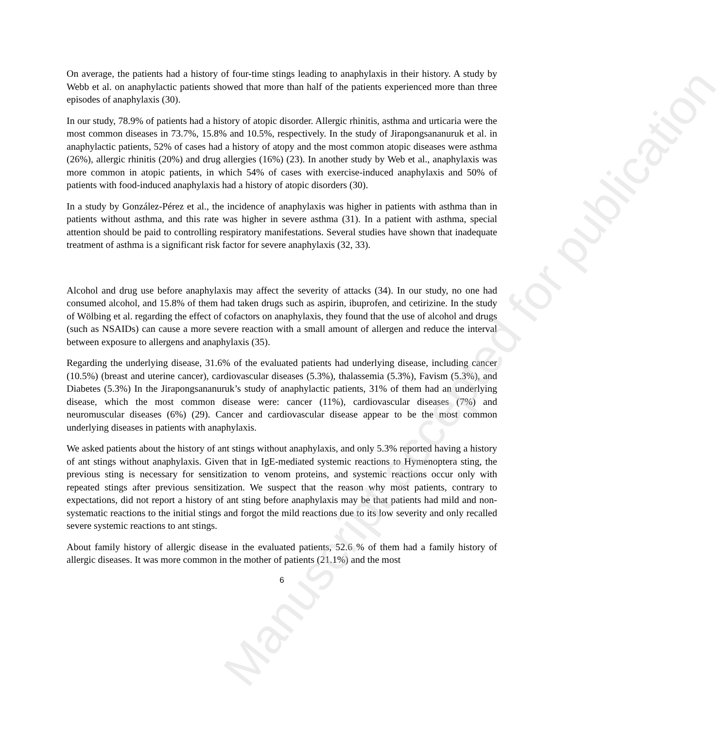On average, the patients had a history of four-time stings leading to anaphylaxis in their history. A study by Webb et al. on anaphylactic patients showed that more than half of the patients experienced more than three episodes of anaphylaxis (30).
In our study, 78.9% of patients had a history of atopic disorder. Allergic rhinitis, asthma and urticaria were the most common diseases in 73.7%, 15.8% and 10.5%, respectively. In the study of Jirapongsananuruk et al. in anaphylactic patients, 52% of cases had a history of atopy and the most common atopic diseases were asthma (26%), allergic rhinitis (20%) and drug allergies (16%) (23). In another study by Web et al., anaphylaxis was more common in atopic patients, in which 54% of cases with exercise-induced anaphylaxis and 50% of patients with food-induced anaphylaxis had a history of atopic disorders (30).
In a study by González-Pérez et al., the incidence of anaphylaxis was higher in patients with asthma than in patients without asthma, and this rate was higher in severe asthma (31). In a patient with asthma, special attention should be paid to controlling respiratory manifestations. Several studies have shown that inadequate treatment of asthma is a significant risk factor for severe anaphylaxis (32, 33).
Alcohol and drug use before anaphylaxis may affect the severity of attacks (34). In our study, no one had consumed alcohol, and 15.8% of them had taken drugs such as aspirin, ibuprofen, and cetirizine. In the study of Wölbing et al. regarding the effect of cofactors on anaphylaxis, they found that the use of alcohol and drugs (such as NSAIDs) can cause a more severe reaction with a small amount of allergen and reduce the interval between exposure to allergens and anaphylaxis (35).
Regarding the underlying disease, 31.6% of the evaluated patients had underlying disease, including cancer (10.5%) (breast and uterine cancer), cardiovascular diseases (5.3%), thalassemia (5.3%), Favism (5.3%), and Diabetes (5.3%) In the Jirapongsananuruk’s study of anaphylactic patients, 31% of them had an underlying disease, which the most common disease were: cancer (11%), cardiovascular diseases (7%) and neuromuscular diseases (6%) (29). Cancer and cardiovascular disease appear to be the most common underlying diseases in patients with anaphylaxis.
We asked patients about the history of ant stings without anaphylaxis, and only 5.3% reported having a history of ant stings without anaphylaxis. Given that in IgE-mediated systemic reactions to Hymenoptera sting, the previous sting is necessary for sensitization to venom proteins, and systemic reactions occur only with repeated stings after previous sensitization. We suspect that the reason why most patients, contrary to expectations, did not report a history of ant sting before anaphylaxis may be that patients had mild and non-systematic reactions to the initial stings and forgot the mild reactions due to its low severity and only recalled severe systemic reactions to ant stings.
About family history of allergic disease in the evaluated patients, 52.6 % of them had a family history of allergic diseases. It was more common in the mother of patients (21.1%) and the most
6
Manuscript accepted for publication